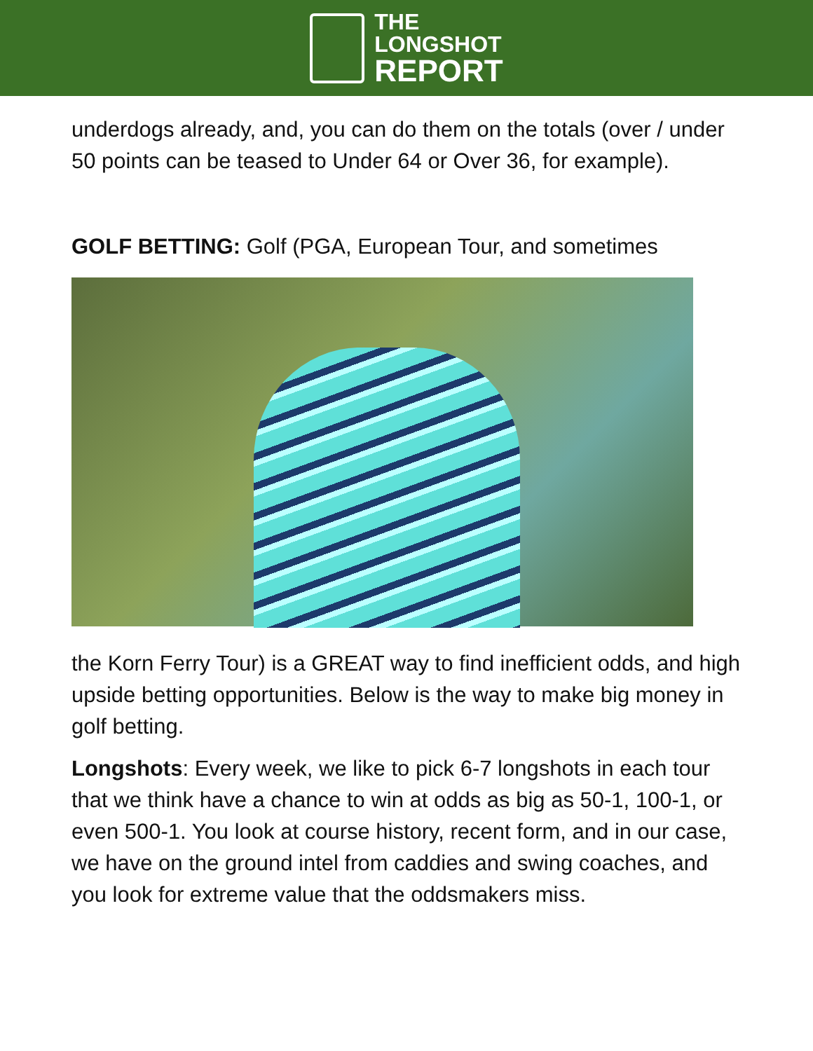THE
LONGSHOT
REPORT
underdogs already, and, you can do them on the totals (over / under 50 points can be teased to Under 64 or Over 36, for example).
GOLF BETTING: Golf (PGA, European Tour, and sometimes
the Korn Ferry Tour) is a GREAT way to find inefficient odds, and high upside betting opportunities. Below is the way to make big money in golf betting.
Longshots: Every week, we like to pick 6-7 longshots in each tour that we think have a chance to win at odds as big as 50-1, 100-1, or even 500-1. You look at course history, recent form, and in our case, we have on the ground intel from caddies and swing coaches, and you look for extreme value that the oddsmakers miss.